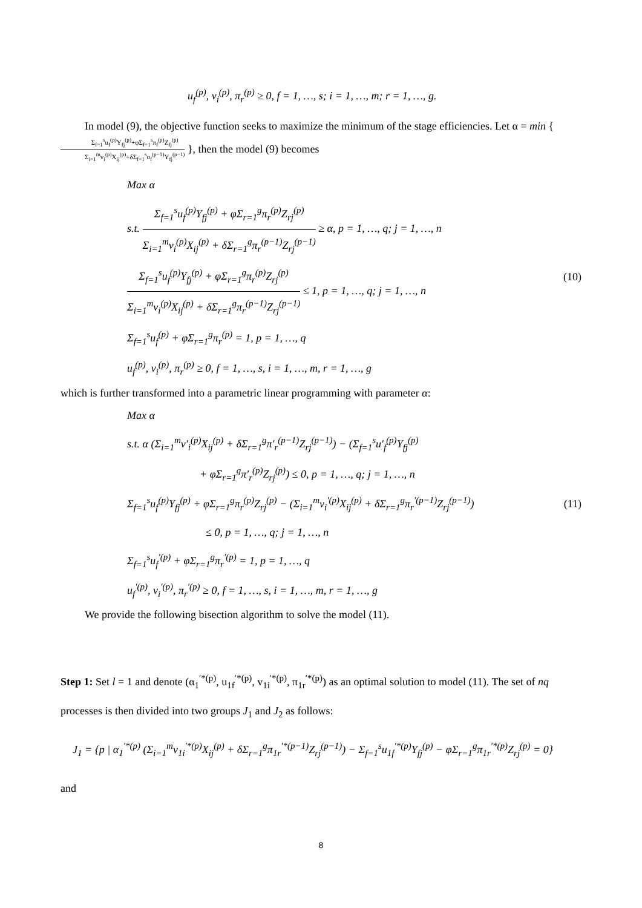u<sub>f</sub><sup>(p)</sup>, v<sub>i</sub><sup>(p)</sup>, π<sub>r</sub><sup>(p)</sup> ≥ 0, f = 1, …, s; i = 1, …, m; r = 1, …, g.
In model (9), the objective function seeks to maximize the minimum of the stage efficiencies. Let α = min { Σ<sub>f=1</sub><sup>s</sup>u<sub>f</sub><sup>(p)</sup>Y<sub>fj</sub><sup>(p)</sup>+φΣ<sub>f=1</sub><sup>s</sup>π<sub>f</sub><sup>(p)</sup>Z<sub>fj</sub><sup>(p)</sup> Σ<sub>i=1</sub><sup>m</sup>v<sub>i</sub><sup>(p)</sup>X<sub>ij</sub><sup>(p)</sup>+δΣ<sub>f=1</sub><sup>s</sup>u<sub>f</sub><sup>(p−1)</sup>Y<sub>fj</sub><sup>(p−1)</sup> }, then the model (9) becomes
Max α
s.t. Σ<sub>f=1</sub><sup>s</sup>u<sub>f</sub><sup>(p)</sup>Y<sub>fj</sub><sup>(p)</sup> + φΣ<sub>r=1</sub><sup>g</sup>π<sub>r</sub><sup>(p)</sup>Z<sub>rj</sub><sup>(p)</sup> Σ<sub>i=1</sub><sup>m</sup>v<sub>i</sub><sup>(p)</sup>X<sub>ij</sub><sup>(p)</sup> + δΣ<sub>r=1</sub><sup>g</sup>π<sub>r</sub><sup>(p−1)</sup>Z<sub>rj</sub><sup>(p−1)</sup> ≥ α, p = 1, …, q; j = 1, …, n
Σ<sub>f=1</sub><sup>s</sup>u<sub>f</sub><sup>(p)</sup>Y<sub>fj</sub><sup>(p)</sup> + φΣ<sub>r=1</sub><sup>g</sup>π<sub>r</sub><sup>(p)</sup>Z<sub>rj</sub><sup>(p)</sup> Σ<sub>i=1</sub><sup>m</sup>v<sub>i</sub><sup>(p)</sup>X<sub>ij</sub><sup>(p)</sup> + δΣ<sub>r=1</sub><sup>g</sup>π<sub>r</sub><sup>(p−1)</sup>Z<sub>rj</sub><sup>(p−1)</sup> ≤ 1, p = 1, …, q; j = 1, …, n
Σ<sub>f=1</sub><sup>s</sup>u<sub>f</sub><sup>(p)</sup> + φΣ<sub>r=1</sub><sup>g</sup>π<sub>r</sub><sup>(p)</sup> = 1, p = 1, …, q
u<sub>f</sub><sup>(p)</sup>, v<sub>i</sub><sup>(p)</sup>, π<sub>r</sub><sup>(p)</sup> ≥ 0, f = 1, …, s, i = 1, …, m, r = 1, …, g
(10)
which is further transformed into a parametric linear programming with parameter α:
Max α
s.t. α (Σ<sub>i=1</sub><sup>m</sup>v′<sub>i</sub><sup>(p)</sup>X<sub>ij</sub><sup>(p)</sup> + δΣ<sub>r=1</sub><sup>g</sup>π′<sub>r</sub><sup>(p−1)</sup>Z<sub>rj</sub><sup>(p−1)</sup>) − (Σ<sub>f=1</sub><sup>s</sup>u′<sub>f</sub><sup>(p)</sup>Y<sub>fj</sub><sup>(p)</sup>
+ φΣ<sub>r=1</sub><sup>g</sup>π′<sub>r</sub><sup>(p)</sup>Z<sub>rj</sub><sup>(p)</sup>) ≤ 0, p = 1, …, q; j = 1, …, n
Σ<sub>f=1</sub><sup>s</sup>u<sub>f</sub><sup>(p)</sup>Y<sub>fj</sub><sup>(p)</sup> + φΣ<sub>r=1</sub><sup>g</sup>π<sub>r</sub><sup>(p)</sup>Z<sub>rj</sub><sup>(p)</sup> − (Σ<sub>i=1</sub><sup>m</sup>v<sub>i</sub><sup>′(p)</sup>X<sub>ij</sub><sup>(p)</sup> + δΣ<sub>r=1</sub><sup>g</sup>π<sub>r</sub><sup>′(p−1)</sup>Z<sub>rj</sub><sup>(p−1)</sup>)
≤ 0, p = 1, …, q; j = 1, …, n
Σ<sub>f=1</sub><sup>s</sup>u<sub>f</sub><sup>′(p)</sup> + φΣ<sub>r=1</sub><sup>g</sup>π<sub>r</sub><sup>′(p)</sup> = 1, p = 1, …, q
u<sub>f</sub><sup>′(p)</sup>, v<sub>i</sub><sup>′(p)</sup>, π<sub>r</sub><sup>′(p)</sup> ≥ 0, f = 1, …, s, i = 1, …, m, r = 1, …, g
(11)
We provide the following bisection algorithm to solve the model (11).
Step 1: Set l = 1 and denote (α<sub>1</sub><sup>′*(p)</sup>, u<sub>1f</sub><sup>′*(p)</sup>, v<sub>1i</sub><sup>′*(p)</sup>, π<sub>1r</sub><sup>′*(p)</sup>) as an optimal solution to model (11). The set of nq processes is then divided into two groups J<sub>1</sub> and J<sub>2</sub> as follows:
J<sub>1</sub> = {p | α<sub>1</sub><sup>′*(p)</sup> (Σ<sub>i=1</sub><sup>m</sup>v<sub>1i</sub><sup>′*(p)</sup>X<sub>ij</sub><sup>(p)</sup> + δΣ<sub>r=1</sub><sup>g</sup>π<sub>1r</sub><sup>′*(p−1)</sup>Z<sub>rj</sub><sup>(p−1)</sup>) − Σ<sub>f=1</sub><sup>s</sup>u<sub>1f</sub><sup>′*(p)</sup>Y<sub>fj</sub><sup>(p)</sup> − φΣ<sub>r=1</sub><sup>g</sup>π<sub>1r</sub><sup>′*(p)</sup>Z<sub>rj</sub><sup>(p)</sup> = 0}
and
8